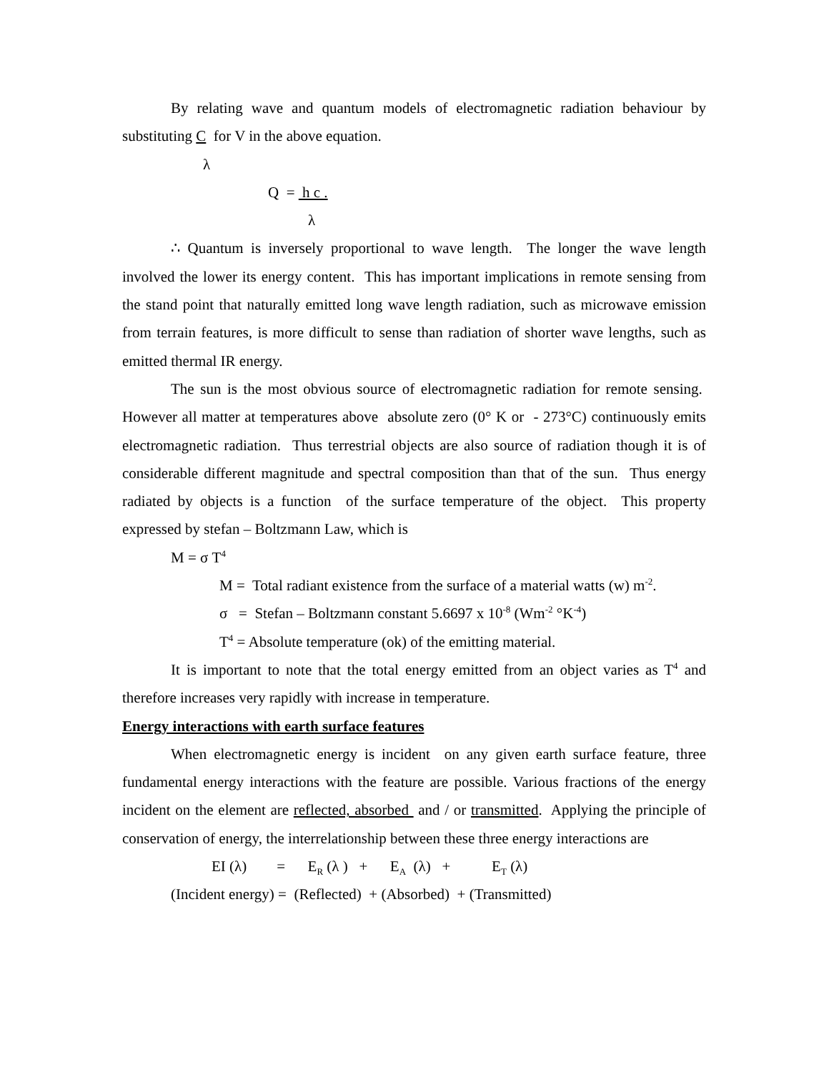By relating wave and quantum models of electromagnetic radiation behaviour by substituting C for V in the above equation.
λ
Q = h c .
λ
∴ Quantum is inversely proportional to wave length. The longer the wave length involved the lower its energy content. This has important implications in remote sensing from the stand point that naturally emitted long wave length radiation, such as microwave emission from terrain features, is more difficult to sense than radiation of shorter wave lengths, such as emitted thermal IR energy.
The sun is the most obvious source of electromagnetic radiation for remote sensing. However all matter at temperatures above absolute zero (0° K or - 273°C) continuously emits electromagnetic radiation. Thus terrestrial objects are also source of radiation though it is of considerable different magnitude and spectral composition than that of the sun. Thus energy radiated by objects is a function of the surface temperature of the object. This property expressed by stefan – Boltzmann Law, which is
M = σ T<sup>4</sup>
M = Total radiant existence from the surface of a material watts (w) m<sup>-2</sup>.
σ = Stefan – Boltzmann constant 5.6697 x 10<sup>-8</sup> (Wm<sup>-2</sup> °K<sup>-4</sup>)
T<sup>4</sup> = Absolute temperature (ok) of the emitting material.
It is important to note that the total energy emitted from an object varies as T<sup>4</sup> and therefore increases very rapidly with increase in temperature.
Energy interactions with earth surface features
When electromagnetic energy is incident on any given earth surface feature, three fundamental energy interactions with the feature are possible. Various fractions of the energy incident on the element are reflected, absorbed and / or transmitted. Applying the principle of conservation of energy, the interrelationship between these three energy interactions are
EI (λ) = E<sub>R</sub> (λ ) + E<sub>A</sub> (λ) + E<sub>T</sub> (λ)
(Incident energy) = (Reflected) + (Absorbed) + (Transmitted)